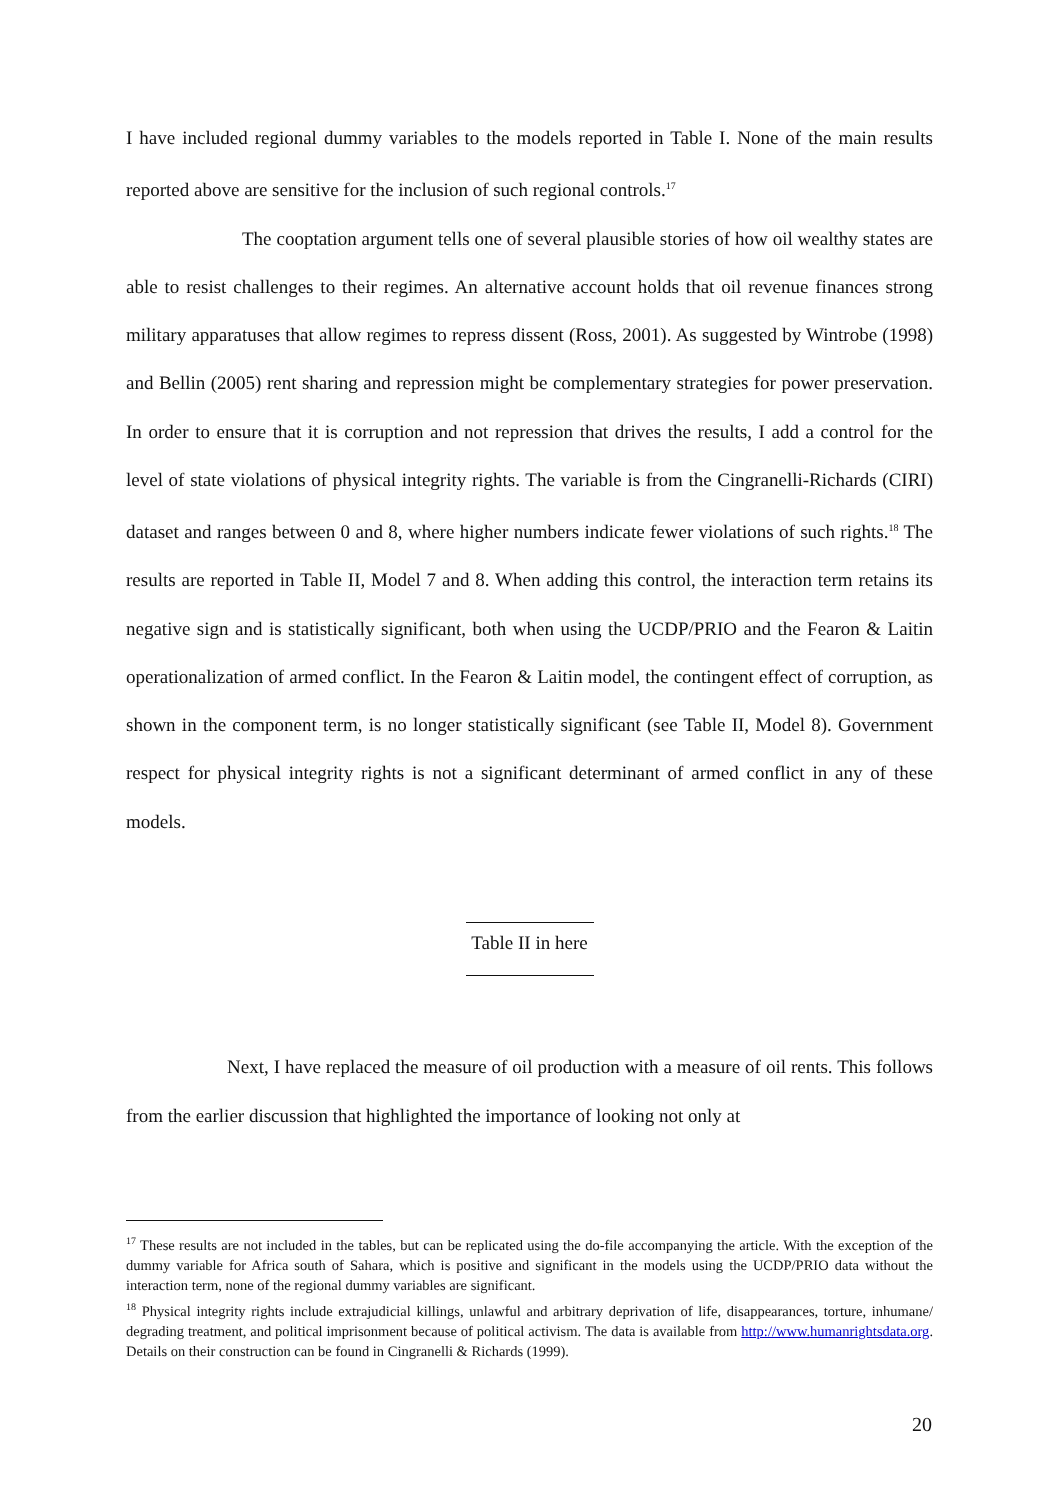I have included regional dummy variables to the models reported in Table I. None of the main results reported above are sensitive for the inclusion of such regional controls.<sup>17</sup>
The cooptation argument tells one of several plausible stories of how oil wealthy states are able to resist challenges to their regimes. An alternative account holds that oil revenue finances strong military apparatuses that allow regimes to repress dissent (Ross, 2001). As suggested by Wintrobe (1998) and Bellin (2005) rent sharing and repression might be complementary strategies for power preservation. In order to ensure that it is corruption and not repression that drives the results, I add a control for the level of state violations of physical integrity rights. The variable is from the Cingranelli-Richards (CIRI) dataset and ranges between 0 and 8, where higher numbers indicate fewer violations of such rights.<sup>18</sup> The results are reported in Table II, Model 7 and 8. When adding this control, the interaction term retains its negative sign and is statistically significant, both when using the UCDP/PRIO and the Fearon & Laitin operationalization of armed conflict. In the Fearon & Laitin model, the contingent effect of corruption, as shown in the component term, is no longer statistically significant (see Table II, Model 8). Government respect for physical integrity rights is not a significant determinant of armed conflict in any of these models.
Table II in here
Next, I have replaced the measure of oil production with a measure of oil rents. This follows from the earlier discussion that highlighted the importance of looking not only at
<sup>17</sup> These results are not included in the tables, but can be replicated using the do-file accompanying the article. With the exception of the dummy variable for Africa south of Sahara, which is positive and significant in the models using the UCDP/PRIO data without the interaction term, none of the regional dummy variables are significant.
<sup>18</sup> Physical integrity rights include extrajudicial killings, unlawful and arbitrary deprivation of life, disappearances, torture, inhumane/ degrading treatment, and political imprisonment because of political activism. The data is available from http://www.humanrightsdata.org. Details on their construction can be found in Cingranelli & Richards (1999).
20